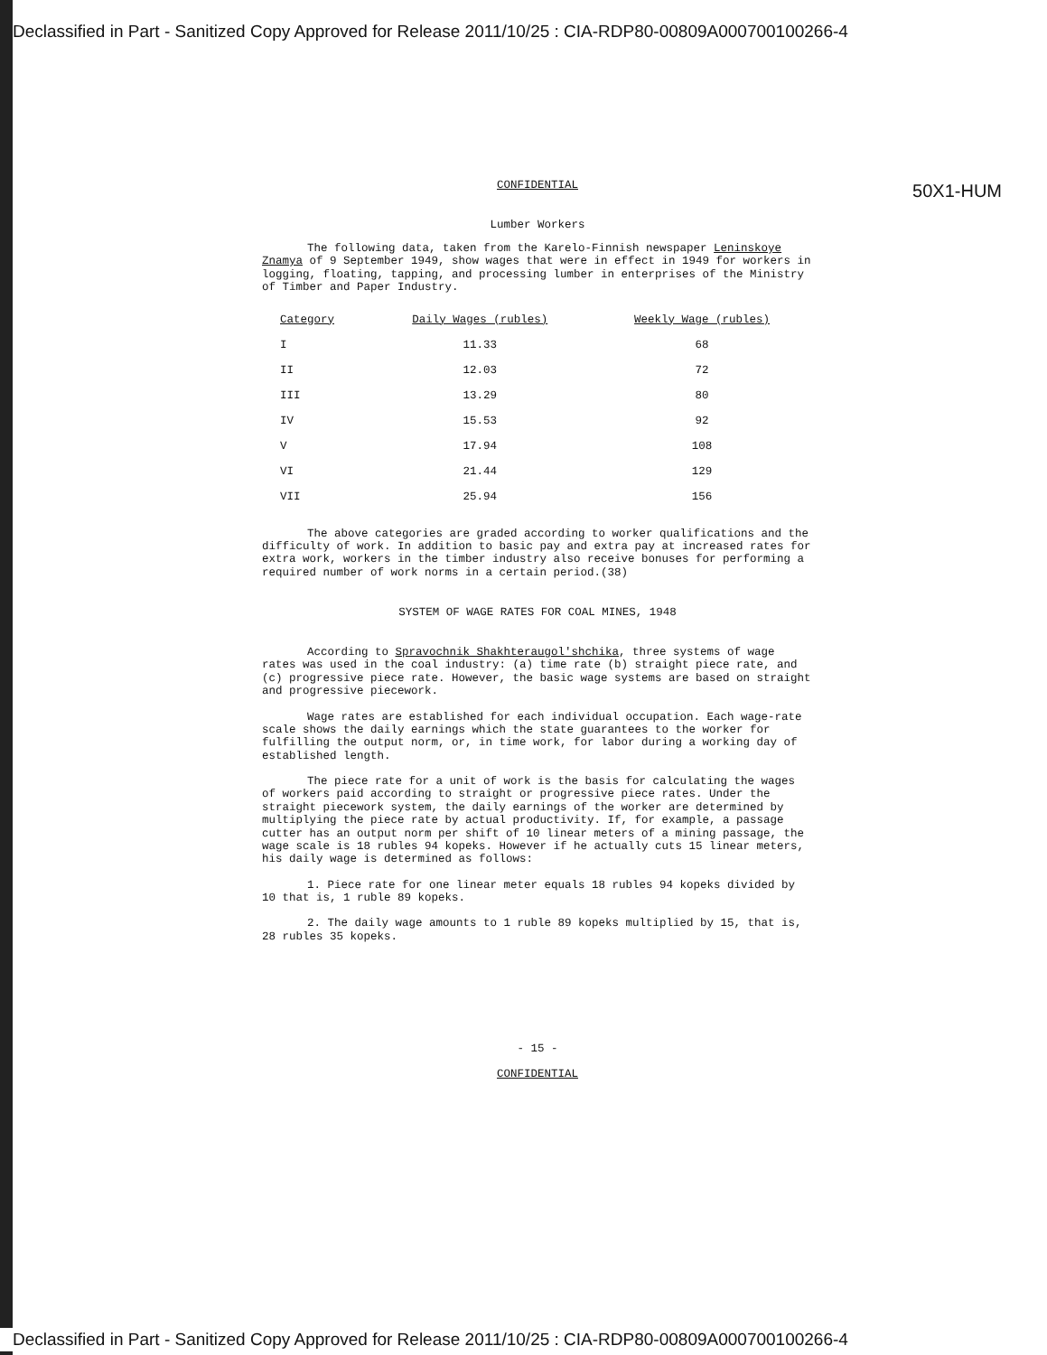Declassified in Part - Sanitized Copy Approved for Release 2011/10/25 : CIA-RDP80-00809A000700100266-4
50X1-HUM
CONFIDENTIAL
Lumber Workers
The following data, taken from the Karelo-Finnish newspaper Leninskoye Znamya of 9 September 1949, show wages that were in effect in 1949 for workers in logging, floating, tapping, and processing lumber in enterprises of the Ministry of Timber and Paper Industry.
| Category | Daily Wages (rubles) | Weekly Wage (rubles) |
| --- | --- | --- |
| I | 11.33 | 68 |
| II | 12.03 | 72 |
| III | 13.29 | 80 |
| IV | 15.53 | 92 |
| V | 17.94 | 108 |
| VI | 21.44 | 129 |
| VII | 25.94 | 156 |
The above categories are graded according to worker qualifications and the difficulty of work. In addition to basic pay and extra pay at increased rates for extra work, workers in the timber industry also receive bonuses for performing a required number of work norms in a certain period.(38)
SYSTEM OF WAGE RATES FOR COAL MINES, 1948
According to Spravochnik Shakhteraugol'shchika, three systems of wage rates was used in the coal industry: (a) time rate (b) straight piece rate, and (c) progressive piece rate. However, the basic wage systems are based on straight and progressive piecework.
Wage rates are established for each individual occupation. Each wage-rate scale shows the daily earnings which the state guarantees to the worker for fulfilling the output norm, or, in time work, for labor during a working day of established length.
The piece rate for a unit of work is the basis for calculating the wages of workers paid according to straight or progressive piece rates. Under the straight piecework system, the daily earnings of the worker are determined by multiplying the piece rate by actual productivity. If, for example, a passage cutter has an output norm per shift of 10 linear meters of a mining passage, the wage scale is 18 rubles 94 kopeks. However if he actually cuts 15 linear meters, his daily wage is determined as follows:
1. Piece rate for one linear meter equals 18 rubles 94 kopeks divided by 10 that is, 1 ruble 89 kopeks.
2. The daily wage amounts to 1 ruble 89 kopeks multiplied by 15, that is, 28 rubles 35 kopeks.
- 15 -
CONFIDENTIAL
Declassified in Part - Sanitized Copy Approved for Release 2011/10/25 : CIA-RDP80-00809A000700100266-4